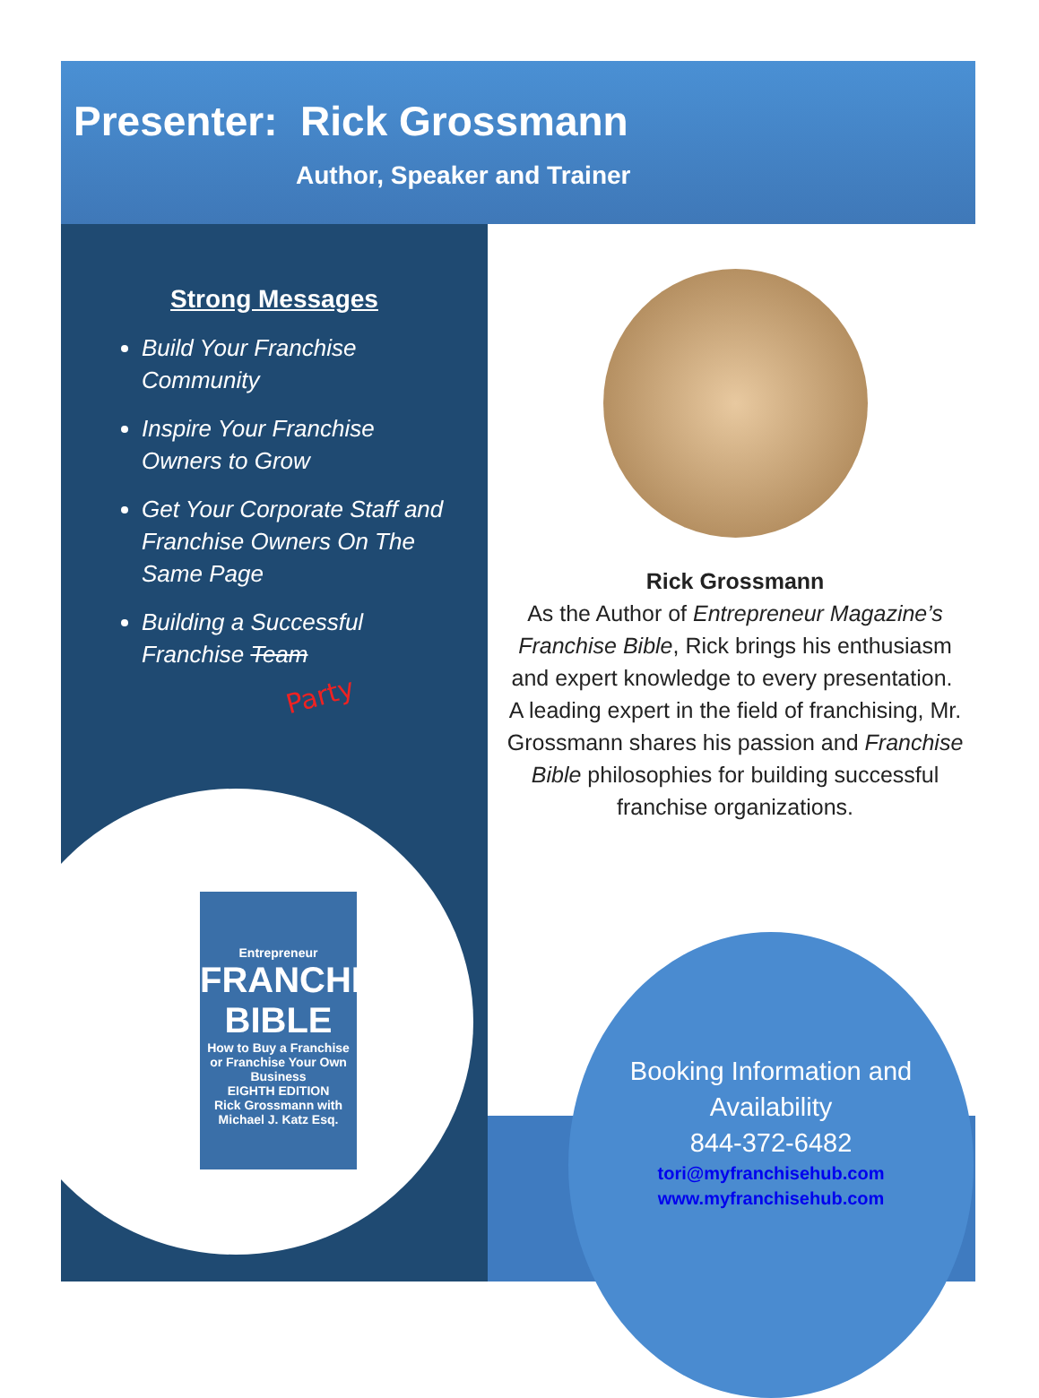Presenter: Rick Grossmann
Author, Speaker and Trainer
Strong Messages
Build Your Franchise Community
Inspire Your Franchise Owners to Grow
Get Your Corporate Staff and Franchise Owners On The Same Page
Building a Successful Franchise Team
Party
Entrepreneur
FRANCHISE BIBLE
How to Buy a Franchise or Franchise Your Own Business
EIGHTH EDITION
Rick Grossmann with Michael J. Katz Esq.
Rick Grossmann
As the Author of Entrepreneur Magazine’s Franchise Bible, Rick brings his enthusiasm and expert knowledge to every presentation. A leading expert in the field of franchising, Mr. Grossmann shares his passion and Franchise Bible philosophies for building successful franchise organizations.
Booking Information and Availability
844-372-6482
tori@myfranchisehub.com
www.myfranchisehub.com